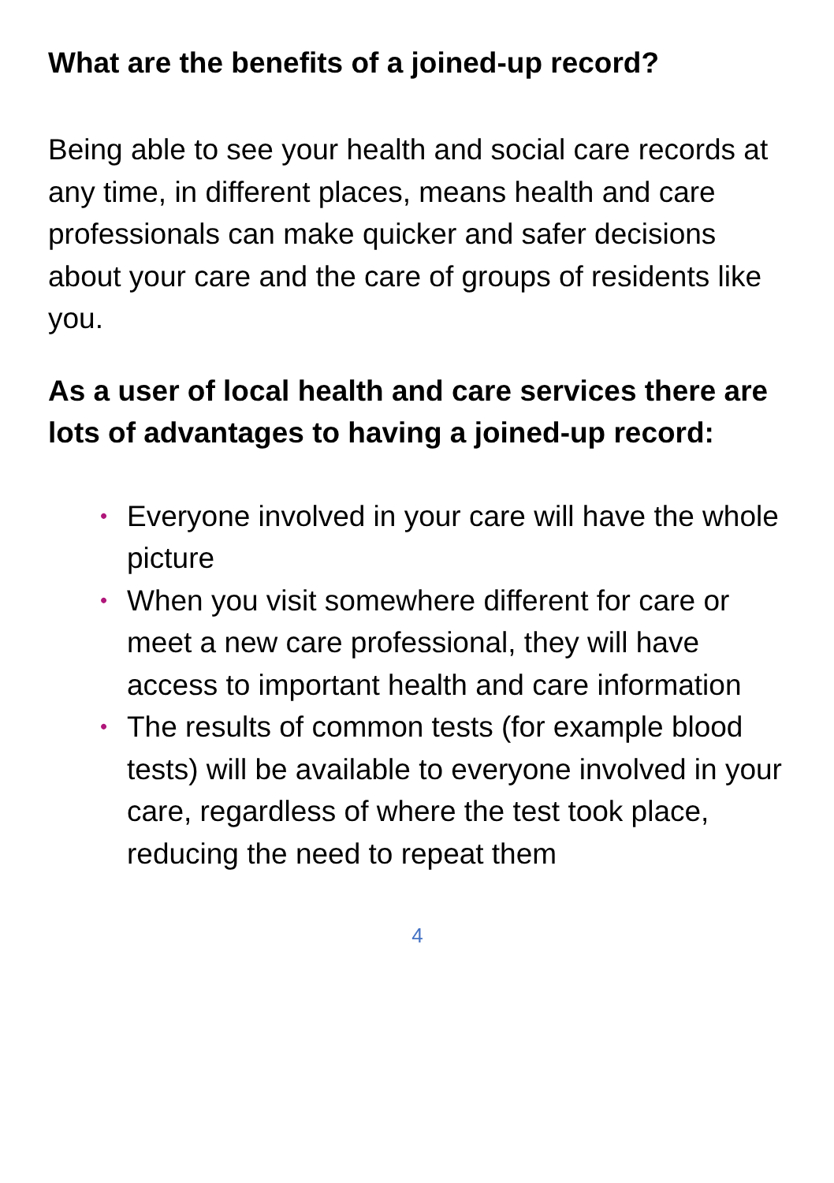What are the benefits of a joined-up record?
Being able to see your health and social care records at any time, in different places, means health and care professionals can make quicker and safer decisions about your care and the care of groups of residents like you.
As a user of local health and care services there are lots of advantages to having a joined-up record:
• Everyone involved in your care will have the whole picture
• When you visit somewhere different for care or meet a new care professional, they will have access to important health and care information
• The results of common tests (for example blood tests) will be available to everyone involved in your care, regardless of where the test took place, reducing the need to repeat them
4